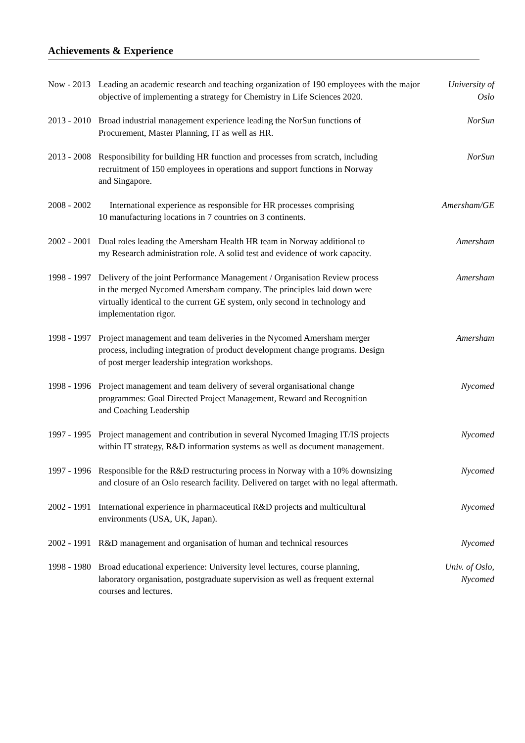Achievements & Experience
Now - 2013 Leading an academic research and teaching organization of 190 employees with the major objective of implementing a strategy for Chemistry in Life Sciences 2020.
University of Oslo
2013 - 2010 Broad industrial management experience leading the NorSun functions of
Procurement, Master Planning, IT as well as HR.
NorSun
2013 - 2008 Responsibility for building HR function and processes from scratch, including
recruitment of 150 employees in operations and support functions in Norway
and Singapore.
NorSun
2008 - 2002 International experience as responsible for HR processes comprising
10 manufacturing locations in 7 countries on 3 continents.
Amersham/GE
2002 - 2001 Dual roles leading the Amersham Health HR team in Norway additional to
my Research administration role. A solid test and evidence of work capacity.
Amersham
1998 - 1997 Delivery of the joint Performance Management / Organisation Review process
in the merged Nycomed Amersham company. The principles laid down were
virtually identical to the current GE system, only second in technology and
implementation rigor.
Amersham
1998 - 1997 Project management and team deliveries in the Nycomed Amersham merger
process, including integration of product development change programs. Design
of post merger leadership integration workshops.
Amersham
1998 - 1996 Project management and team delivery of several organisational change
programmes: Goal Directed Project Management, Reward and Recognition
and Coaching Leadership
Nycomed
1997 - 1995 Project management and contribution in several Nycomed Imaging IT/IS projects
within IT strategy, R&D information systems as well as document management.
Nycomed
1997 - 1996 Responsible for the R&D restructuring process in Norway with a 10% downsizing
and closure of an Oslo research facility. Delivered on target with no legal aftermath.
Nycomed
2002 - 1991 International experience in pharmaceutical R&D projects and multicultural
environments (USA, UK, Japan).
Nycomed
2002 - 1991 R&D management and organisation of human and technical resources
Nycomed
1998 - 1980 Broad educational experience: University level lectures, course planning,
laboratory organisation, postgraduate supervision as well as frequent external
courses and lectures.
Univ. of Oslo,
Nycomed